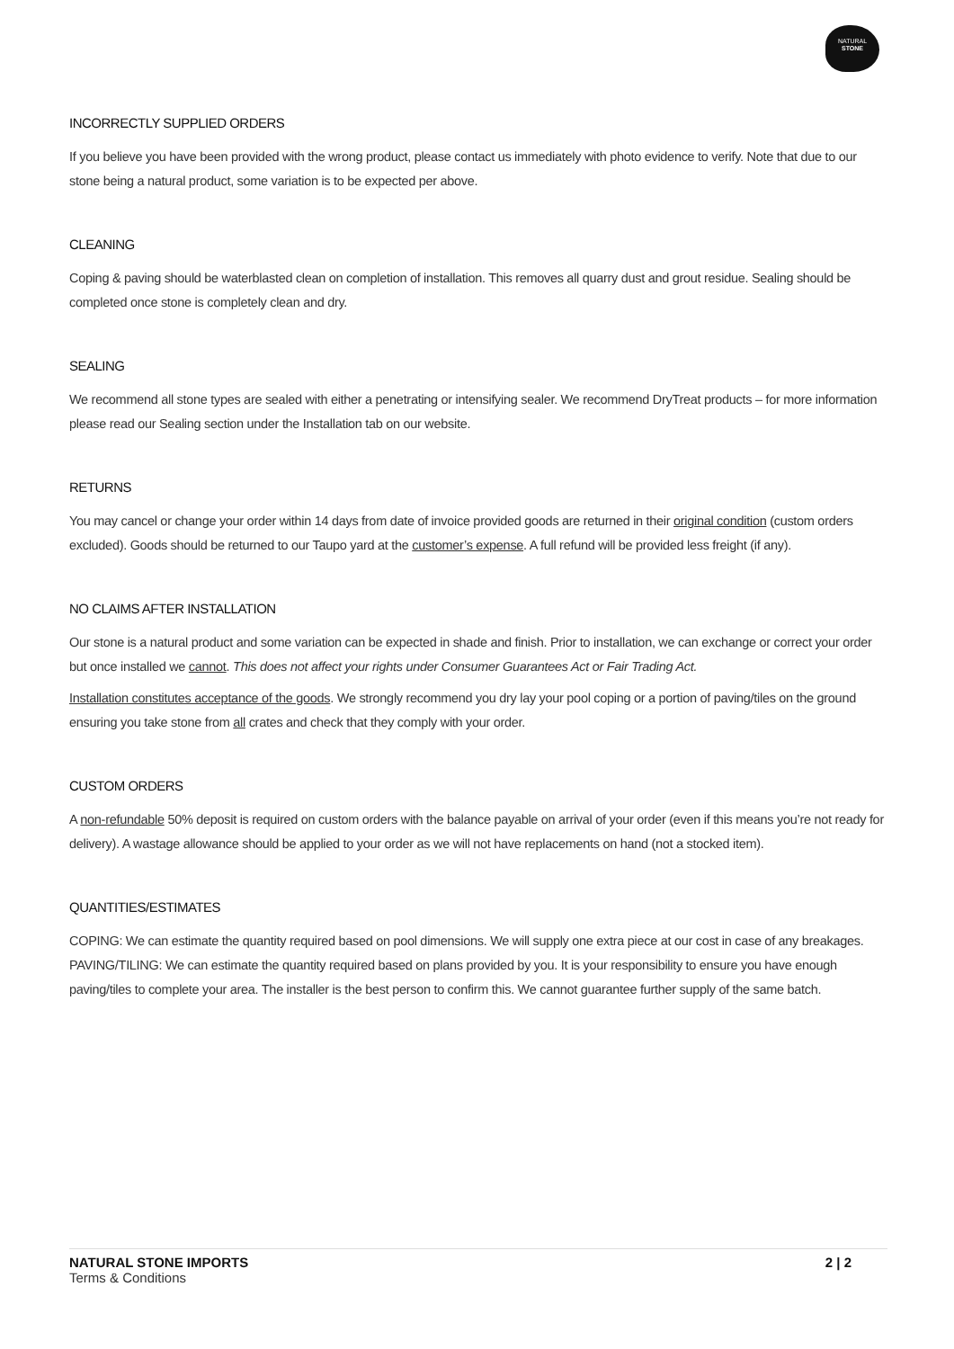NATURAL
STONE
INCORRECTLY SUPPLIED ORDERS
If you believe you have been provided with the wrong product, please contact us immediately with photo evidence to verify. Note that due to our stone being a natural product, some variation is to be expected per above.
CLEANING
Coping & paving should be waterblasted clean on completion of installation. This removes all quarry dust and grout residue. Sealing should be completed once stone is completely clean and dry.
SEALING
We recommend all stone types are sealed with either a penetrating or intensifying sealer. We recommend DryTreat products – for more information please read our Sealing section under the Installation tab on our website.
RETURNS
You may cancel or change your order within 14 days from date of invoice provided goods are returned in their original condition (custom orders excluded). Goods should be returned to our Taupo yard at the customer’s expense. A full refund will be provided less freight (if any).
NO CLAIMS AFTER INSTALLATION
Our stone is a natural product and some variation can be expected in shade and finish. Prior to installation, we can exchange or correct your order but once installed we cannot. This does not affect your rights under Consumer Guarantees Act or Fair Trading Act.
Installation constitutes acceptance of the goods. We strongly recommend you dry lay your pool coping or a portion of paving/tiles on the ground ensuring you take stone from all crates and check that they comply with your order.
CUSTOM ORDERS
A non-refundable 50% deposit is required on custom orders with the balance payable on arrival of your order (even if this means you’re not ready for delivery). A wastage allowance should be applied to your order as we will not have replacements on hand (not a stocked item).
QUANTITIES/ESTIMATES
COPING: We can estimate the quantity required based on pool dimensions. We will supply one extra piece at our cost in case of any breakages. PAVING/TILING: We can estimate the quantity required based on plans provided by you. It is your responsibility to ensure you have enough paving/tiles to complete your area. The installer is the best person to confirm this. We cannot guarantee further supply of the same batch.
NATURAL STONE IMPORTS 2 | 2
Terms & Conditions